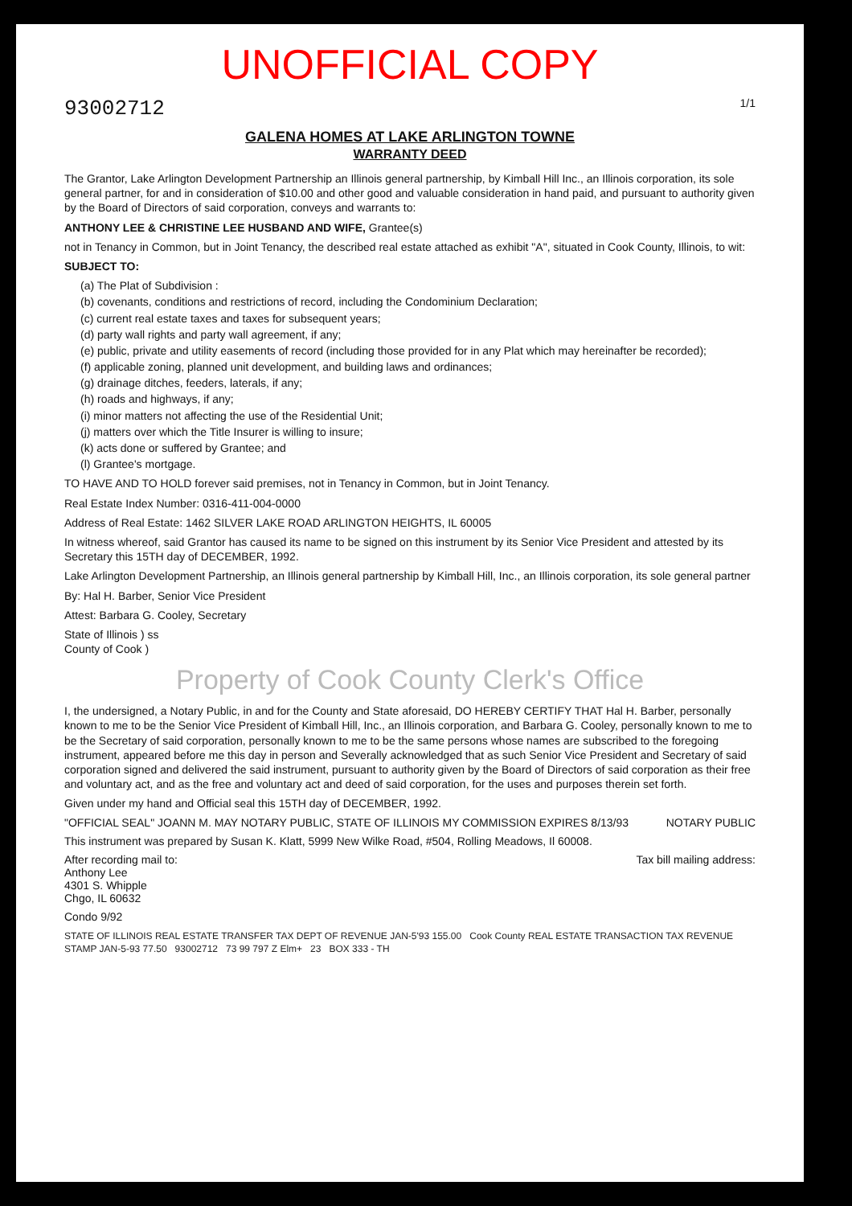UNOFFICIAL COPY
93002712 1/1
GALENA HOMES AT LAKE ARLINGTON TOWNE
WARRANTY DEED
The Grantor, Lake Arlington Development Partnership an Illinois general partnership, by Kimball Hill Inc., an Illinois corporation, its sole general partner, for and in consideration of $10.00 and other good and valuable consideration in hand paid, and pursuant to authority given by the Board of Directors of said corporation, conveys and warrants to:
ANTHONY LEE & CHRISTINE LEE HUSBAND AND WIFE, Grantee(s)
not in Tenancy in Common, but in Joint Tenancy, the described real estate attached as exhibit "A", situated in Cook County, Illinois, to wit:
SUBJECT TO:
(a) The Plat of Subdivision :
(b) covenants, conditions and restrictions of record, including the Condominium Declaration;
(c) current real estate taxes and taxes for subsequent years;
(d) party wall rights and party wall agreement, if any;
(e) public, private and utility easements of record (including those provided for in any Plat which may hereinafter be recorded);
(f) applicable zoning, planned unit development, and building laws and ordinances;
(g) drainage ditches, feeders, laterals, if any;
(h) roads and highways, if any;
(i) minor matters not affecting the use of the Residential Unit;
(j) matters over which the Title Insurer is willing to insure;
(k) acts done or suffered by Grantee; and
(l) Grantee's mortgage.
TO HAVE AND TO HOLD forever said premises, not in Tenancy in Common, but in Joint Tenancy.
Real Estate Index Number: 0316-411-004-0000
Address of Real Estate: 1462 SILVER LAKE ROAD ARLINGTON HEIGHTS, IL 60005
In witness whereof, said Grantor has caused its name to be signed on this instrument by its Senior Vice President and attested by its Secretary this 15TH day of DECEMBER, 1992.
Lake Arlington Development Partnership, an Illinois general partnership by Kimball Hill, Inc., an Illinois corporation, its sole general partner
By: Hal H. Barber, Senior Vice President
Attest: Barbara G. Cooley, Secretary
State of Illinois ) ss
County of Cook )
Property of Cook County Clerk's Office
I, the undersigned, a Notary Public, in and for the County and State aforesaid, DO HEREBY CERTIFY THAT Hal H. Barber, personally known to me to be the Senior Vice President of Kimball Hill, Inc., an Illinois corporation, and Barbara G. Cooley, personally known to me to be the Secretary of said corporation, personally known to me to be the same persons whose names are subscribed to the foregoing instrument, appeared before me this day in person and Severally acknowledged that as such Senior Vice President and Secretary of said corporation signed and delivered the said instrument, pursuant to authority given by the Board of Directors of said corporation as their free and voluntary act, and as the free and voluntary act and deed of said corporation, for the uses and purposes therein set forth.
Given under my hand and Official seal this 15TH day of DECEMBER, 1992.
"OFFICIAL SEAL" JOANN M. MAY NOTARY PUBLIC, STATE OF ILLINOIS MY COMMISSION EXPIRES 8/13/93 NOTARY PUBLIC
This instrument was prepared by Susan K. Klatt, 5999 New Wilke Road, #504, Rolling Meadows, Il 60008.
After recording mail to:
Anthony Lee
4301 S. Whipple
Chgo, IL 60632
Tax bill mailing address:
Condo 9/92
STATE OF ILLINOIS REAL ESTATE TRANSFER TAX DEPT OF REVENUE JAN-5'93 155.00 Cook County REAL ESTATE TRANSACTION TAX REVENUE STAMP JAN-5-93 77.50 93002712 73 99 797 Z Elm+ 23 BOX 333 - TH